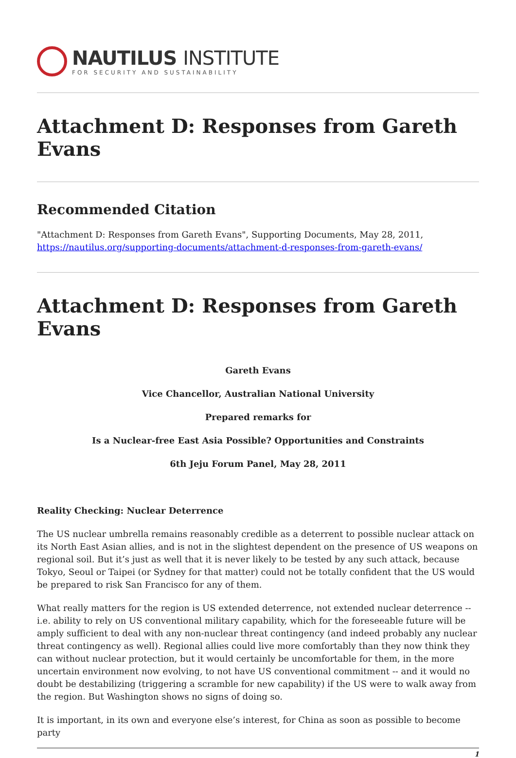NAUTILUS INSTITUTE
FOR SECURITY AND SUSTAINABILITY
Attachment D: Responses from Gareth Evans
Recommended Citation
"Attachment D: Responses from Gareth Evans", Supporting Documents, May 28, 2011, https://nautilus.org/supporting-documents/attachment-d-responses-from-gareth-evans/
Attachment D: Responses from Gareth Evans
Gareth Evans
Vice Chancellor, Australian National University
Prepared remarks for
Is a Nuclear-free East Asia Possible? Opportunities and Constraints
6th Jeju Forum Panel, May 28, 2011
Reality Checking: Nuclear Deterrence
The US nuclear umbrella remains reasonably credible as a deterrent to possible nuclear attack on its North East Asian allies, and is not in the slightest dependent on the presence of US weapons on regional soil. But it’s just as well that it is never likely to be tested by any such attack, because Tokyo, Seoul or Taipei (or Sydney for that matter) could not be totally confident that the US would be prepared to risk San Francisco for any of them.
What really matters for the region is US extended deterrence, not extended nuclear deterrence -- i.e. ability to rely on US conventional military capability, which for the foreseeable future will be amply sufficient to deal with any non-nuclear threat contingency (and indeed probably any nuclear threat contingency as well). Regional allies could live more comfortably than they now think they can without nuclear protection, but it would certainly be uncomfortable for them, in the more uncertain environment now evolving, to not have US conventional commitment -- and it would no doubt be destabilizing (triggering a scramble for new capability) if the US were to walk away from the region. But Washington shows no signs of doing so.
It is important, in its own and everyone else’s interest, for China as soon as possible to become party
1